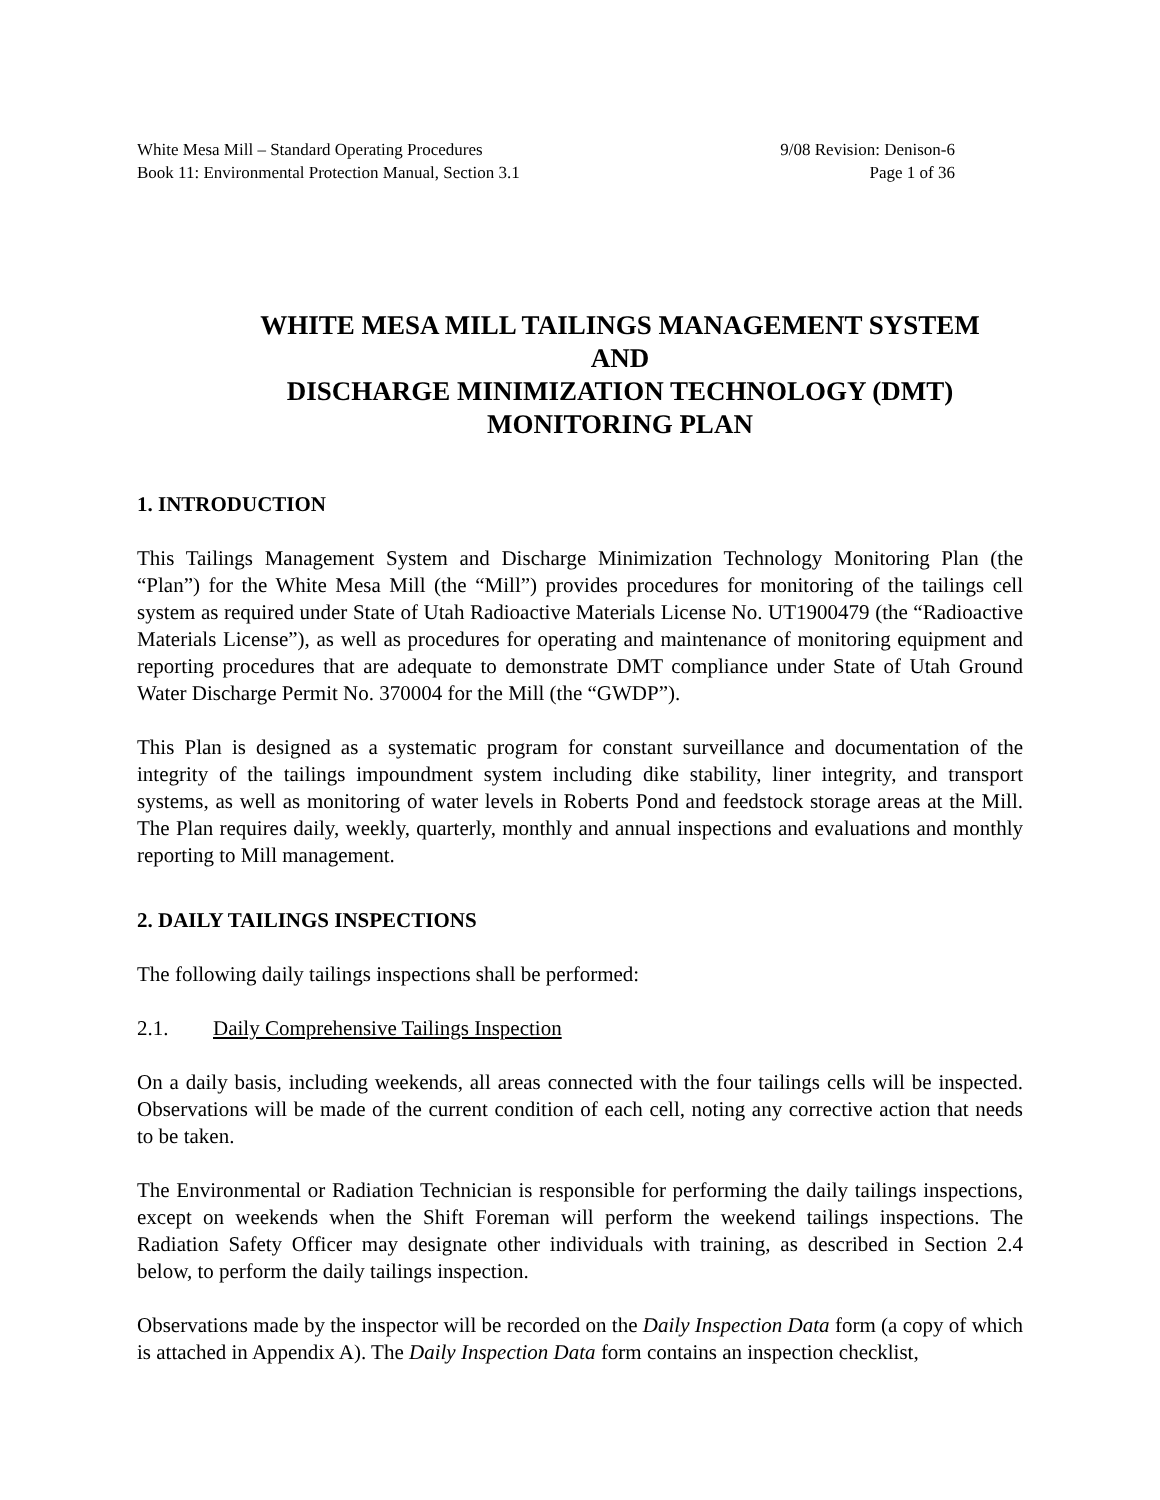White Mesa Mill – Standard Operating Procedures
Book 11: Environmental Protection Manual, Section 3.1
9/08 Revision: Denison-6
Page 1 of 36
WHITE MESA MILL TAILINGS MANAGEMENT SYSTEM
AND
DISCHARGE MINIMIZATION TECHNOLOGY (DMT)
MONITORING PLAN
1. INTRODUCTION
This Tailings Management System and Discharge Minimization Technology Monitoring Plan (the “Plan”) for the White Mesa Mill (the “Mill”) provides procedures for monitoring of the tailings cell system as required under State of Utah Radioactive Materials License No. UT1900479 (the “Radioactive Materials License”), as well as procedures for operating and maintenance of monitoring equipment and reporting procedures that are adequate to demonstrate DMT compliance under State of Utah Ground Water Discharge Permit No. 370004 for the Mill (the “GWDP”).
This Plan is designed as a systematic program for constant surveillance and documentation of the integrity of the tailings impoundment system including dike stability, liner integrity, and transport systems, as well as monitoring of water levels in Roberts Pond and feedstock storage areas at the Mill. The Plan requires daily, weekly, quarterly, monthly and annual inspections and evaluations and monthly reporting to Mill management.
2. DAILY TAILINGS INSPECTIONS
The following daily tailings inspections shall be performed:
2.1. Daily Comprehensive Tailings Inspection
On a daily basis, including weekends, all areas connected with the four tailings cells will be inspected. Observations will be made of the current condition of each cell, noting any corrective action that needs to be taken.
The Environmental or Radiation Technician is responsible for performing the daily tailings inspections, except on weekends when the Shift Foreman will perform the weekend tailings inspections. The Radiation Safety Officer may designate other individuals with training, as described in Section 2.4 below, to perform the daily tailings inspection.
Observations made by the inspector will be recorded on the Daily Inspection Data form (a copy of which is attached in Appendix A). The Daily Inspection Data form contains an inspection checklist,